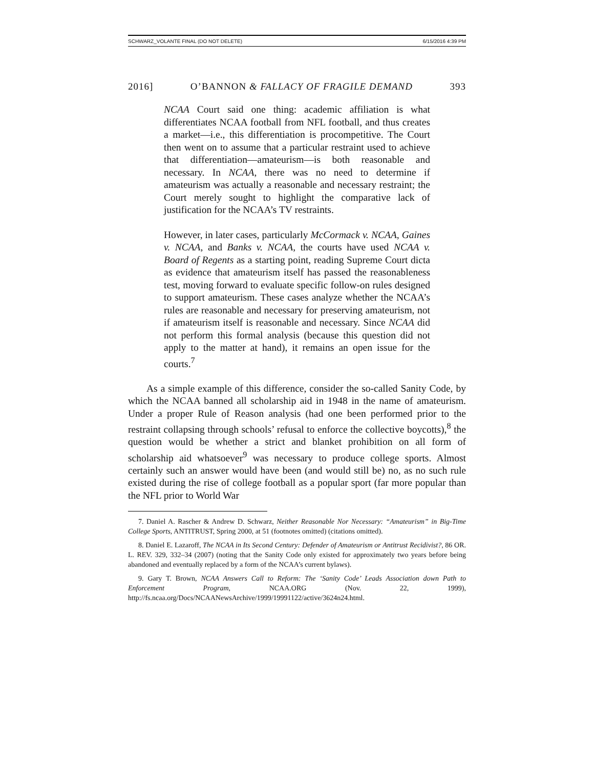SCHWARZ_VOLANTE FINAL (DO NOT DELETE) 6/15/2016 4:39 PM
2016] O’BANNON & FALLACY OF FRAGILE DEMAND 393
NCAA Court said one thing: academic affiliation is what differentiates NCAA football from NFL football, and thus creates a market—i.e., this differentiation is procompetitive. The Court then went on to assume that a particular restraint used to achieve that differentiation—amateurism—is both reasonable and necessary. In NCAA, there was no need to determine if amateurism was actually a reasonable and necessary restraint; the Court merely sought to highlight the comparative lack of justification for the NCAA’s TV restraints.
However, in later cases, particularly McCormack v. NCAA, Gaines v. NCAA, and Banks v. NCAA, the courts have used NCAA v. Board of Regents as a starting point, reading Supreme Court dicta as evidence that amateurism itself has passed the reasonableness test, moving forward to evaluate specific follow-on rules designed to support amateurism. These cases analyze whether the NCAA’s rules are reasonable and necessary for preserving amateurism, not if amateurism itself is reasonable and necessary. Since NCAA did not perform this formal analysis (because this question did not apply to the matter at hand), it remains an open issue for the courts.<sup>7</sup>
As a simple example of this difference, consider the so-called Sanity Code, by which the NCAA banned all scholarship aid in 1948 in the name of amateurism. Under a proper Rule of Reason analysis (had one been performed prior to the restraint collapsing through schools’ refusal to enforce the collective boycotts),<sup>8</sup> the question would be whether a strict and blanket prohibition on all form of scholarship aid whatsoever<sup>9</sup> was necessary to produce college sports. Almost certainly such an answer would have been (and would still be) no, as no such rule existed during the rise of college football as a popular sport (far more popular than the NFL prior to World War
7. Daniel A. Rascher & Andrew D. Schwarz, Neither Reasonable Nor Necessary: “Amateurism” in Big-Time College Sports, ANTITRUST, Spring 2000, at 51 (footnotes omitted) (citations omitted).
8. Daniel E. Lazaroff, The NCAA in Its Second Century: Defender of Amateurism or Antitrust Recidivist?, 86 OR. L. REV. 329, 332–34 (2007) (noting that the Sanity Code only existed for approximately two years before being abandoned and eventually replaced by a form of the NCAA’s current bylaws).
9. Gary T. Brown, NCAA Answers Call to Reform: The ‘Sanity Code’ Leads Association down Path to Enforcement Program, NCAA.ORG (Nov. 22, 1999), http://fs.ncaa.org/Docs/NCAANewsArchive/1999/19991122/active/3624n24.html.